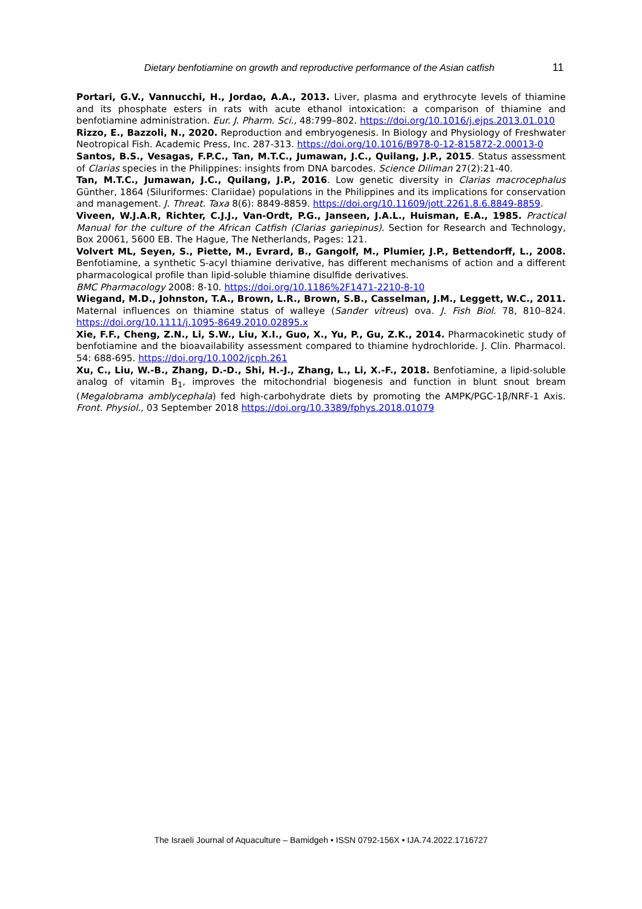Dietary benfotiamine on growth and reproductive performance of the Asian catfish 11
Portari, G.V., Vannucchi, H., Jordao, A.A., 2013. Liver, plasma and erythrocyte levels of thiamine and its phosphate esters in rats with acute ethanol intoxication: a comparison of thiamine and benfotiamine administration. Eur. J. Pharm. Sci., 48:799–802. https://doi.org/10.1016/j.ejps.2013.01.010
Rizzo, E., Bazzoli, N., 2020. Reproduction and embryogenesis. In Biology and Physiology of Freshwater Neotropical Fish. Academic Press, Inc. 287-313. https://doi.org/10.1016/B978-0-12-815872-2.00013-0
Santos, B.S., Vesagas, F.P.C., Tan, M.T.C., Jumawan, J.C., Quilang, J.P., 2015. Status assessment of Clarias species in the Philippines: insights from DNA barcodes. Science Diliman 27(2):21-40.
Tan, M.T.C., Jumawan, J.C., Quilang, J.P., 2016. Low genetic diversity in Clarias macrocephalus Günther, 1864 (Siluriformes: Clariidae) populations in the Philippines and its implications for conservation and management. J. Threat. Taxa 8(6): 8849-8859. https://doi.org/10.11609/jott.2261.8.6.8849-8859.
Viveen, W.J.A.R, Richter, C.J.J., Van-Ordt, P.G., Janseen, J.A.L., Huisman, E.A., 1985. Practical Manual for the culture of the African Catfish (Clarias gariepinus). Section for Research and Technology, Box 20061, 5600 EB. The Hague, The Netherlands, Pages: 121.
Volvert ML, Seyen, S., Piette, M., Evrard, B., Gangolf, M., Plumier, J.P., Bettendorff, L., 2008. Benfotiamine, a synthetic S-acyl thiamine derivative, has different mechanisms of action and a different pharmacological profile than lipid-soluble thiamine disulfide derivatives.
BMC Pharmacology 2008: 8-10. https://doi.org/10.1186%2F1471-2210-8-10
Wiegand, M.D., Johnston, T.A., Brown, L.R., Brown, S.B., Casselman, J.M., Leggett, W.C., 2011. Maternal influences on thiamine status of walleye (Sander vitreus) ova. J. Fish Biol. 78, 810–824. https://doi.org/10.1111/j.1095-8649.2010.02895.x
Xie, F.F., Cheng, Z.N., Li, S.W., Liu, X.I., Guo, X., Yu, P., Gu, Z.K., 2014. Pharmacokinetic study of benfotiamine and the bioavailability assessment compared to thiamine hydrochloride. J. Clin. Pharmacol. 54: 688-695. https://doi.org/10.1002/jcph.261
Xu, C., Liu, W.-B., Zhang, D.-D., Shi, H.-J., Zhang, L., Li, X.-F., 2018. Benfotiamine, a lipid-soluble analog of vitamin B<sub>1</sub>, improves the mitochondrial biogenesis and function in blunt snout bream (Megalobrama amblycephala) fed high-carbohydrate diets by promoting the AMPK/PGC-1β/NRF-1 Axis. Front. Physiol., 03 September 2018 https://doi.org/10.3389/fphys.2018.01079
The Israeli Journal of Aquaculture – Bamidgeh • ISSN 0792-156X • IJA.74.2022.1716727